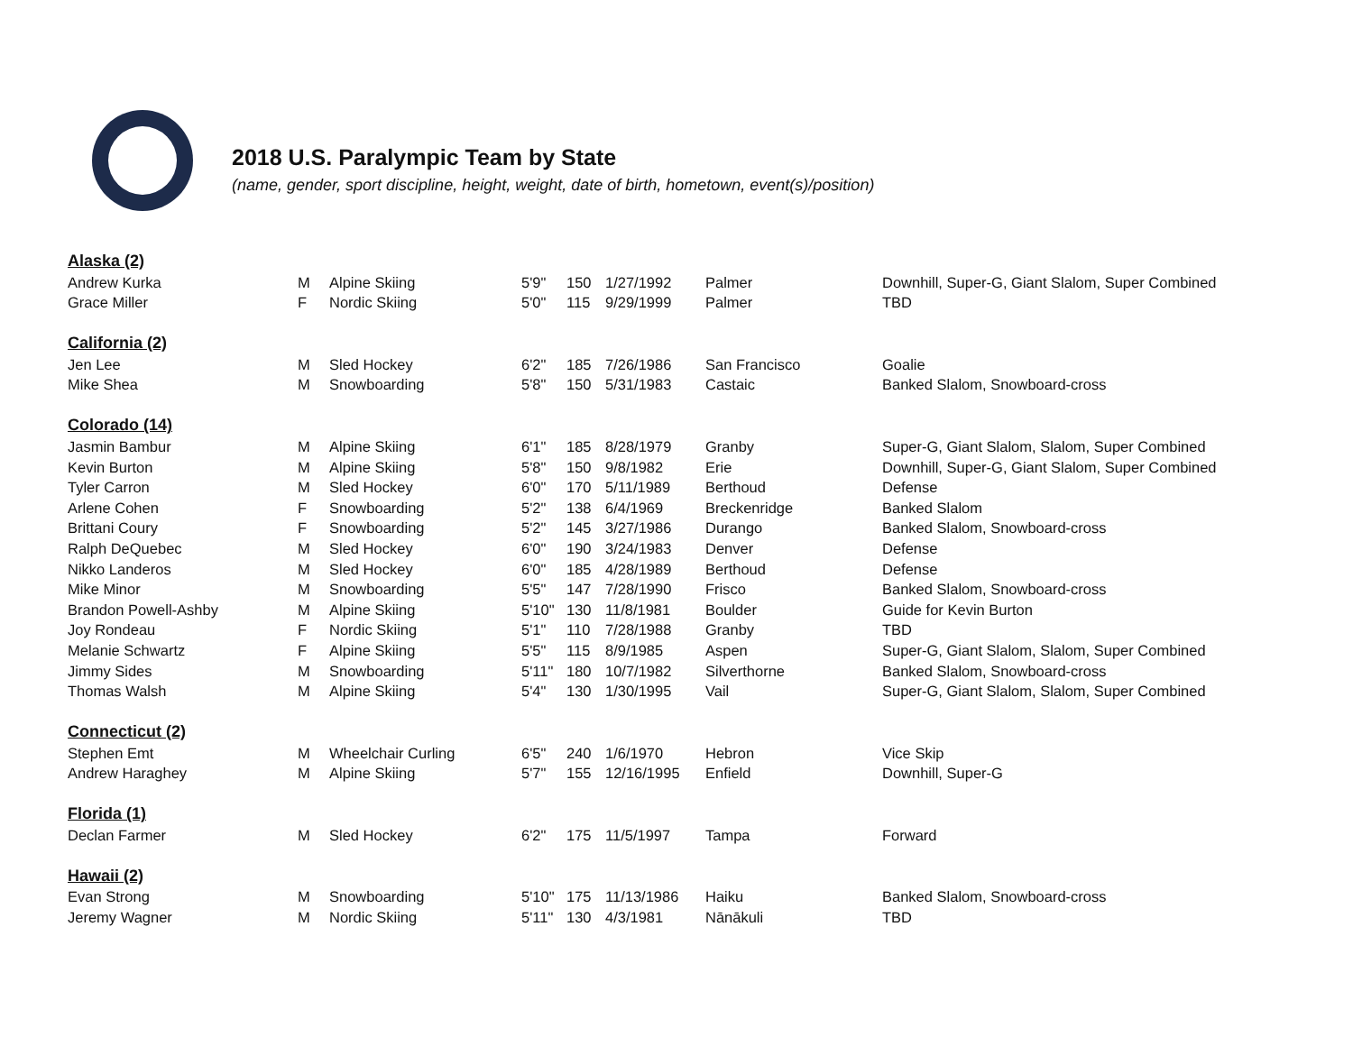2018 U.S. Paralympic Team by State
(name, gender, sport discipline, height, weight, date of birth, hometown, event(s)/position)
| Alaska (2) | | | | | | | |
| Andrew Kurka | M | Alpine Skiing | 5'9" | 150 | 1/27/1992 | Palmer | Downhill, Super-G, Giant Slalom, Super Combined |
| Grace Miller | F | Nordic Skiing | 5'0" | 115 | 9/29/1999 | Palmer | TBD |
| California (2) | | | | | | | |
| Jen Lee | M | Sled Hockey | 6'2" | 185 | 7/26/1986 | San Francisco | Goalie |
| Mike Shea | M | Snowboarding | 5'8" | 150 | 5/31/1983 | Castaic | Banked Slalom, Snowboard-cross |
| Colorado (14) | | | | | | | |
| Jasmin Bambur | M | Alpine Skiing | 6'1" | 185 | 8/28/1979 | Granby | Super-G, Giant Slalom, Slalom, Super Combined |
| Kevin Burton | M | Alpine Skiing | 5'8" | 150 | 9/8/1982 | Erie | Downhill, Super-G, Giant Slalom, Super Combined |
| Tyler Carron | M | Sled Hockey | 6'0" | 170 | 5/11/1989 | Berthoud | Defense |
| Arlene Cohen | F | Snowboarding | 5'2" | 138 | 6/4/1969 | Breckenridge | Banked Slalom |
| Brittani Coury | F | Snowboarding | 5'2" | 145 | 3/27/1986 | Durango | Banked Slalom, Snowboard-cross |
| Ralph DeQuebec | M | Sled Hockey | 6'0" | 190 | 3/24/1983 | Denver | Defense |
| Nikko Landeros | M | Sled Hockey | 6'0" | 185 | 4/28/1989 | Berthoud | Defense |
| Mike Minor | M | Snowboarding | 5'5" | 147 | 7/28/1990 | Frisco | Banked Slalom, Snowboard-cross |
| Brandon Powell-Ashby | M | Alpine Skiing | 5'10" | 130 | 11/8/1981 | Boulder | Guide for Kevin Burton |
| Joy Rondeau | F | Nordic Skiing | 5'1" | 110 | 7/28/1988 | Granby | TBD |
| Melanie Schwartz | F | Alpine Skiing | 5'5" | 115 | 8/9/1985 | Aspen | Super-G, Giant Slalom, Slalom, Super Combined |
| Jimmy Sides | M | Snowboarding | 5'11" | 180 | 10/7/1982 | Silverthorne | Banked Slalom, Snowboard-cross |
| Thomas Walsh | M | Alpine Skiing | 5'4" | 130 | 1/30/1995 | Vail | Super-G, Giant Slalom, Slalom, Super Combined |
| Connecticut (2) | | | | | | | |
| Stephen Emt | M | Wheelchair Curling | 6'5" | 240 | 1/6/1970 | Hebron | Vice Skip |
| Andrew Haraghey | M | Alpine Skiing | 5'7" | 155 | 12/16/1995 | Enfield | Downhill, Super-G |
| Florida (1) | | | | | | | |
| Declan Farmer | M | Sled Hockey | 6'2" | 175 | 11/5/1997 | Tampa | Forward |
| Hawaii (2) | | | | | | | |
| Evan Strong | M | Snowboarding | 5'10" | 175 | 11/13/1986 | Haiku | Banked Slalom, Snowboard-cross |
| Jeremy Wagner | M | Nordic Skiing | 5'11" | 130 | 4/3/1981 | Nānākuli | TBD |